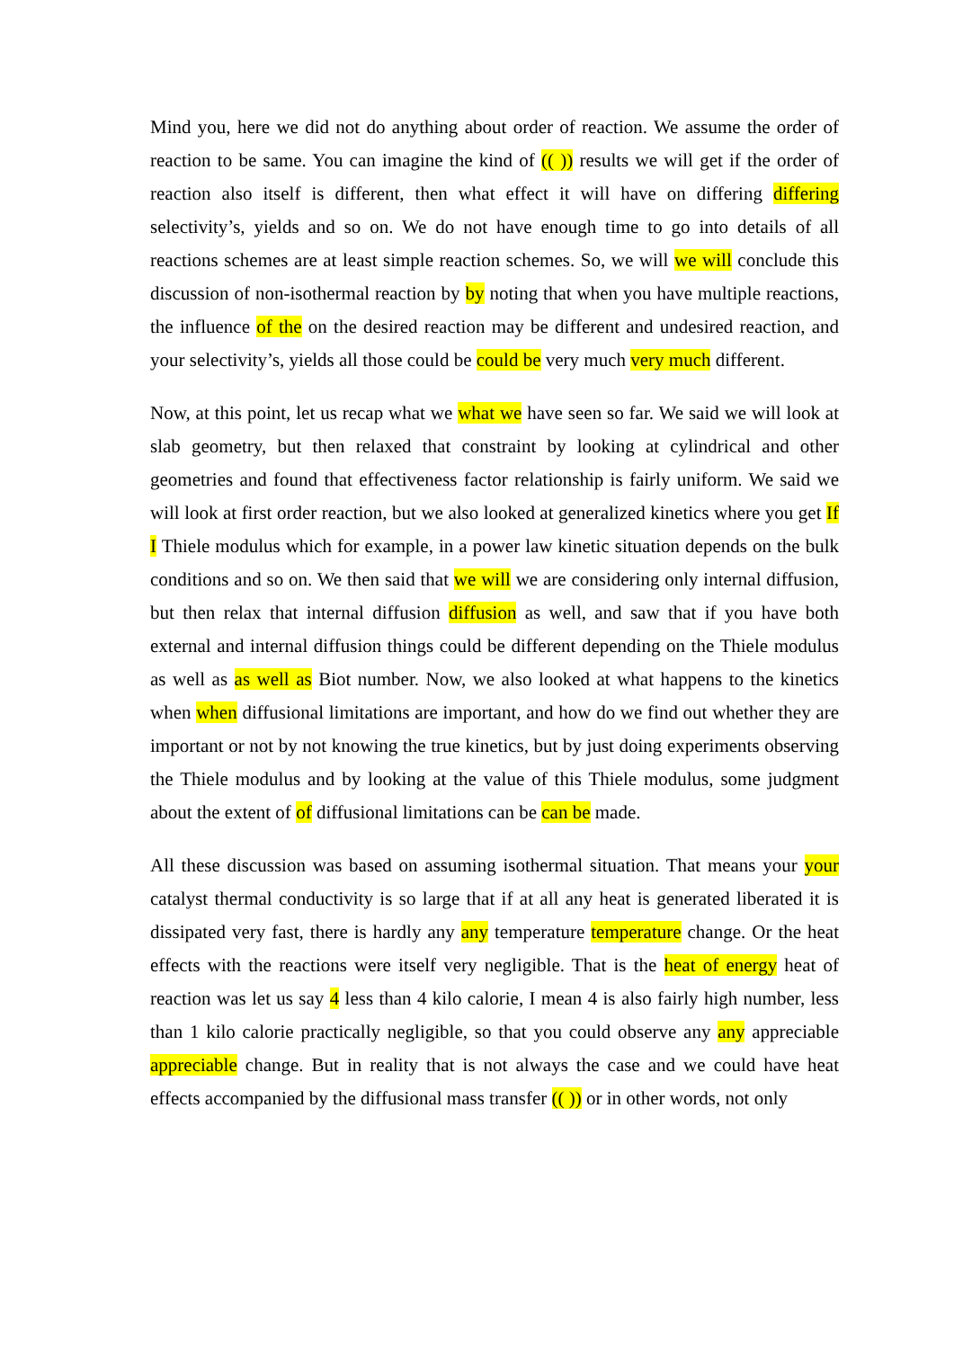Mind you, here we did not do anything about order of reaction. We assume the order of reaction to be same. You can imagine the kind of (( )) results we will get if the order of reaction also itself is different, then what effect it will have on differing differing selectivity’s, yields and so on. We do not have enough time to go into details of all reactions schemes are at least simple reaction schemes. So, we will we will conclude this discussion of non-isothermal reaction by by noting that when you have multiple reactions, the influence of the on the desired reaction may be different and undesired reaction, and your selectivity’s, yields all those could be could be very much very much different.
Now, at this point, let us recap what we what we have seen so far. We said we will look at slab geometry, but then relaxed that constraint by looking at cylindrical and other geometries and found that effectiveness factor relationship is fairly uniform. We said we will look at first order reaction, but we also looked at generalized kinetics where you get If I Thiele modulus which for example, in a power law kinetic situation depends on the bulk conditions and so on. We then said that we will we are considering only internal diffusion, but then relax that internal diffusion diffusion as well, and saw that if you have both external and internal diffusion things could be different depending on the Thiele modulus as well as as well as Biot number. Now, we also looked at what happens to the kinetics when when diffusional limitations are important, and how do we find out whether they are important or not by not knowing the true kinetics, but by just doing experiments observing the Thiele modulus and by looking at the value of this Thiele modulus, some judgment about the extent of of diffusional limitations can be can be made.
All these discussion was based on assuming isothermal situation. That means your your catalyst thermal conductivity is so large that if at all any heat is generated liberated it is dissipated very fast, there is hardly any any temperature temperature change. Or the heat effects with the reactions were itself very negligible. That is the heat of energy heat of reaction was let us say 4 less than 4 kilo calorie, I mean 4 is also fairly high number, less than 1 kilo calorie practically negligible, so that you could observe any any appreciable appreciable change. But in reality that is not always the case and we could have heat effects accompanied by the diffusional mass transfer (( )) or in other words, not only